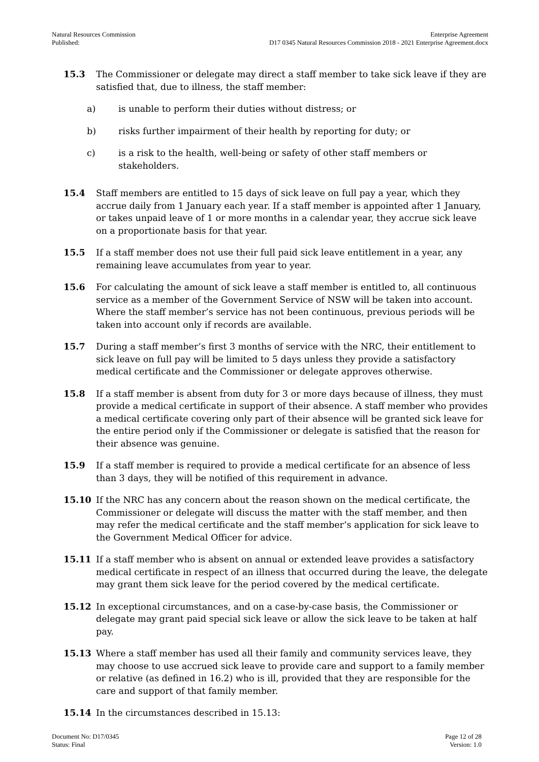Natural Resources Commission
Published:
Enterprise Agreement
D17 0345 Natural Resources Commission 2018 - 2021 Enterprise Agreement.docx
15.3 The Commissioner or delegate may direct a staff member to take sick leave if they are satisfied that, due to illness, the staff member:
a) is unable to perform their duties without distress; or
b) risks further impairment of their health by reporting for duty; or
c) is a risk to the health, well-being or safety of other staff members or stakeholders.
15.4 Staff members are entitled to 15 days of sick leave on full pay a year, which they accrue daily from 1 January each year. If a staff member is appointed after 1 January, or takes unpaid leave of 1 or more months in a calendar year, they accrue sick leave on a proportionate basis for that year.
15.5 If a staff member does not use their full paid sick leave entitlement in a year, any remaining leave accumulates from year to year.
15.6 For calculating the amount of sick leave a staff member is entitled to, all continuous service as a member of the Government Service of NSW will be taken into account. Where the staff member’s service has not been continuous, previous periods will be taken into account only if records are available.
15.7 During a staff member’s first 3 months of service with the NRC, their entitlement to sick leave on full pay will be limited to 5 days unless they provide a satisfactory medical certificate and the Commissioner or delegate approves otherwise.
15.8 If a staff member is absent from duty for 3 or more days because of illness, they must provide a medical certificate in support of their absence. A staff member who provides a medical certificate covering only part of their absence will be granted sick leave for the entire period only if the Commissioner or delegate is satisfied that the reason for their absence was genuine.
15.9 If a staff member is required to provide a medical certificate for an absence of less than 3 days, they will be notified of this requirement in advance.
15.10 If the NRC has any concern about the reason shown on the medical certificate, the Commissioner or delegate will discuss the matter with the staff member, and then may refer the medical certificate and the staff member’s application for sick leave to the Government Medical Officer for advice.
15.11 If a staff member who is absent on annual or extended leave provides a satisfactory medical certificate in respect of an illness that occurred during the leave, the delegate may grant them sick leave for the period covered by the medical certificate.
15.12 In exceptional circumstances, and on a case-by-case basis, the Commissioner or delegate may grant paid special sick leave or allow the sick leave to be taken at half pay.
15.13 Where a staff member has used all their family and community services leave, they may choose to use accrued sick leave to provide care and support to a family member or relative (as defined in 16.2) who is ill, provided that they are responsible for the care and support of that family member.
15.14 In the circumstances described in 15.13:
Document No: D17/0345
Status: Final
Page 12 of 28
Version: 1.0